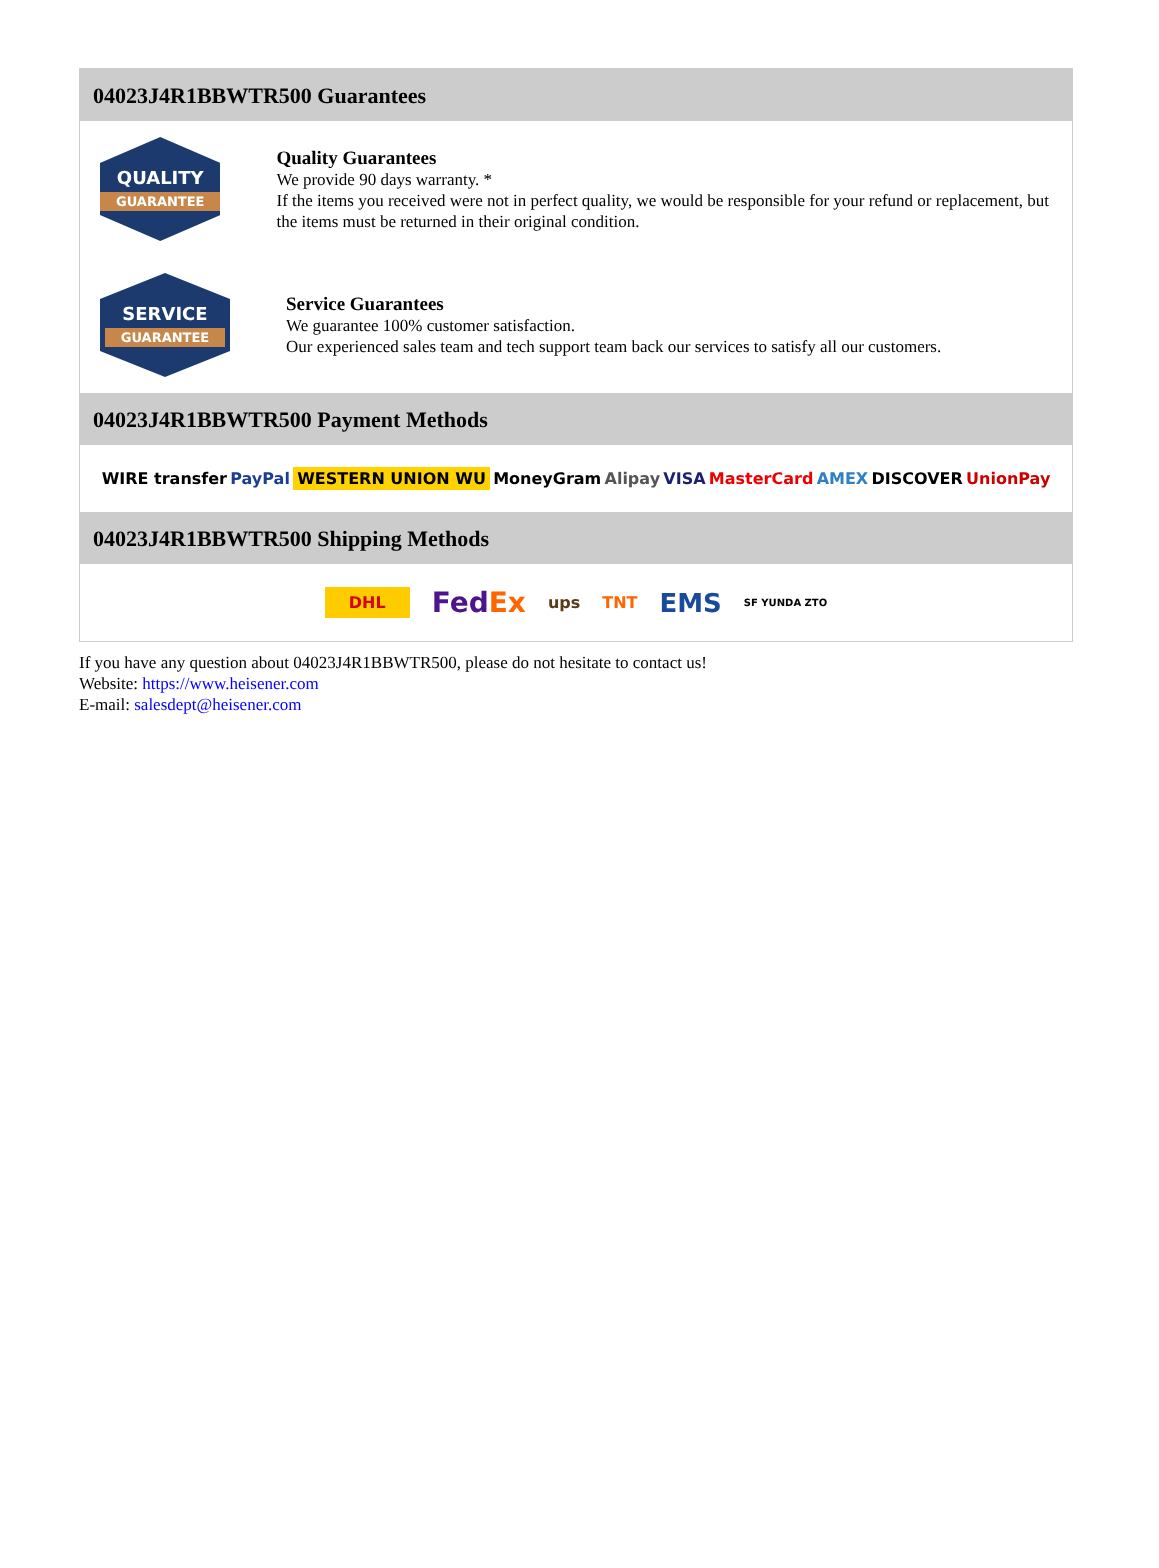04023J4R1BBWTR500 Guarantees
QUALITY
GUARANTEE
Quality Guarantees
We provide 90 days warranty. *
If the items you received were not in perfect quality, we would be responsible for your refund or replacement, but the items must be returned in their original condition.
SERVICE
GUARANTEE
Service Guarantees
We guarantee 100% customer satisfaction.
Our experienced sales team and tech support team back our services to satisfy all our customers.
04023J4R1BBWTR500 Payment Methods
WIRE transfer PayPal WESTERN UNION WU MoneyGram Alipay VISA MasterCard AMEX DISCOVER UnionPay
04023J4R1BBWTR500 Shipping Methods
DHL FedEx ups TNT EMS SF YUNDA ZTO
If you have any question about 04023J4R1BBWTR500, please do not hesitate to contact us!
Website: https://www.heisener.com
E-mail: salesdept@heisener.com